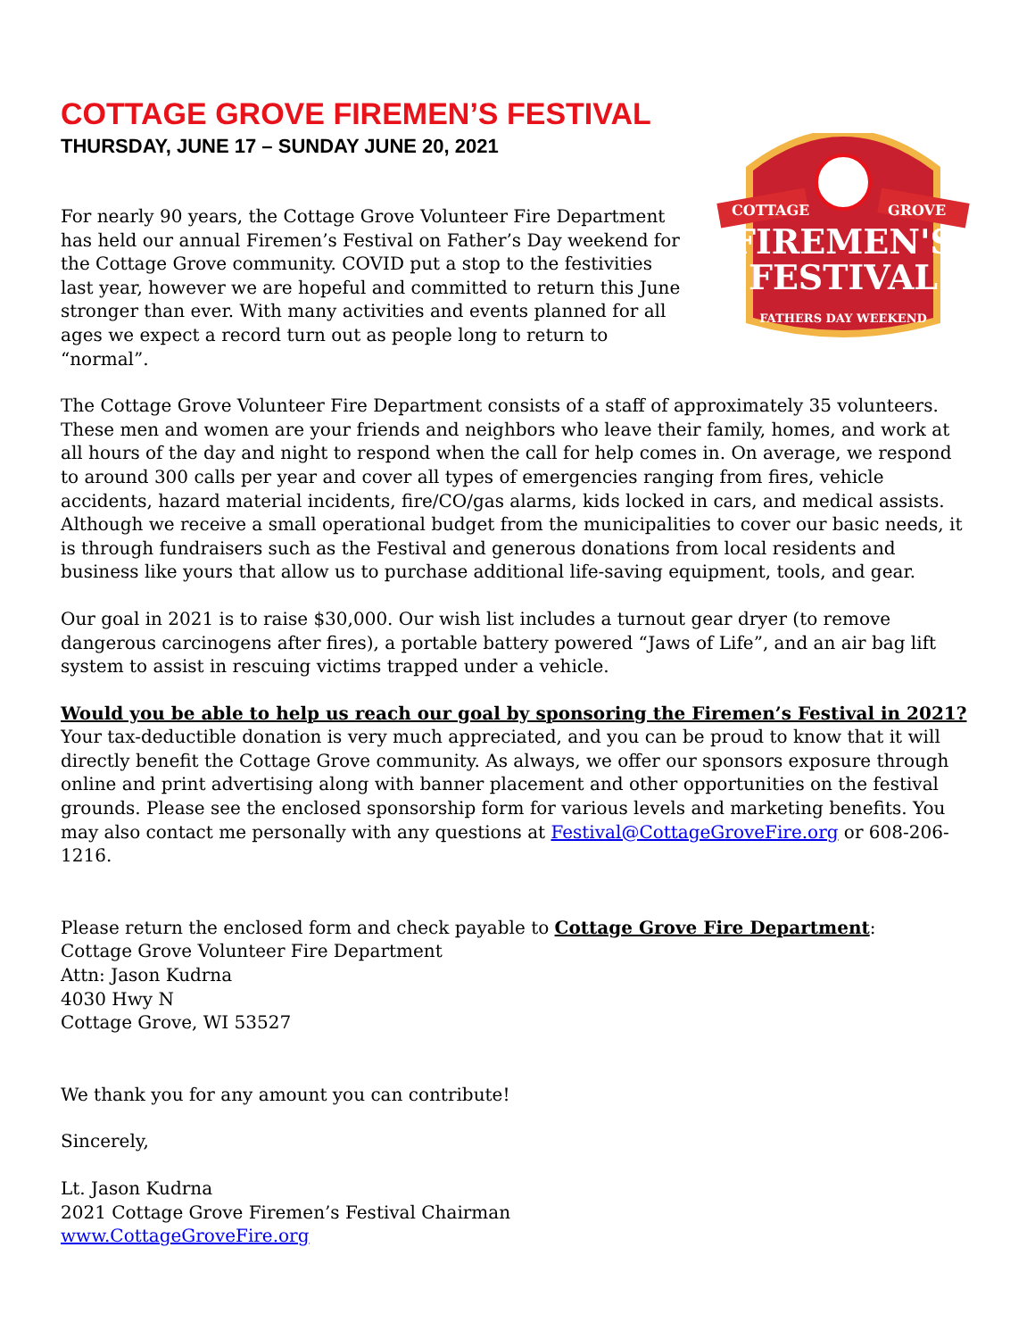COTTAGE GROVE FIREMEN’S FESTIVAL
THURSDAY, JUNE 17 – SUNDAY JUNE 20, 2021
For nearly 90 years, the Cottage Grove Volunteer Fire Department has held our annual Firemen’s Festival on Father’s Day weekend for the Cottage Grove community. COVID put a stop to the festivities last year, however we are hopeful and committed to return this June stronger than ever. With many activities and events planned for all ages we expect a record turn out as people long to return to “normal”.
COTTAGE
GROVE
FIREMEN'S
FESTIVAL
FATHERS DAY WEEKEND
The Cottage Grove Volunteer Fire Department consists of a staff of approximately 35 volunteers. These men and women are your friends and neighbors who leave their family, homes, and work at all hours of the day and night to respond when the call for help comes in. On average, we respond to around 300 calls per year and cover all types of emergencies ranging from fires, vehicle accidents, hazard material incidents, fire/CO/gas alarms, kids locked in cars, and medical assists. Although we receive a small operational budget from the municipalities to cover our basic needs, it is through fundraisers such as the Festival and generous donations from local residents and business like yours that allow us to purchase additional life-saving equipment, tools, and gear.
Our goal in 2021 is to raise $30,000. Our wish list includes a turnout gear dryer (to remove dangerous carcinogens after fires), a portable battery powered “Jaws of Life”, and an air bag lift system to assist in rescuing victims trapped under a vehicle.
Would you be able to help us reach our goal by sponsoring the Firemen’s Festival in 2021?
Your tax-deductible donation is very much appreciated, and you can be proud to know that it will directly benefit the Cottage Grove community. As always, we offer our sponsors exposure through online and print advertising along with banner placement and other opportunities on the festival grounds. Please see the enclosed sponsorship form for various levels and marketing benefits. You may also contact me personally with any questions at Festival@CottageGroveFire.org or 608-206-1216.
Please return the enclosed form and check payable to Cottage Grove Fire Department:
Cottage Grove Volunteer Fire Department
Attn: Jason Kudrna
4030 Hwy N
Cottage Grove, WI 53527
We thank you for any amount you can contribute!
Sincerely,
Lt. Jason Kudrna
2021 Cottage Grove Firemen’s Festival Chairman
www.CottageGroveFire.org